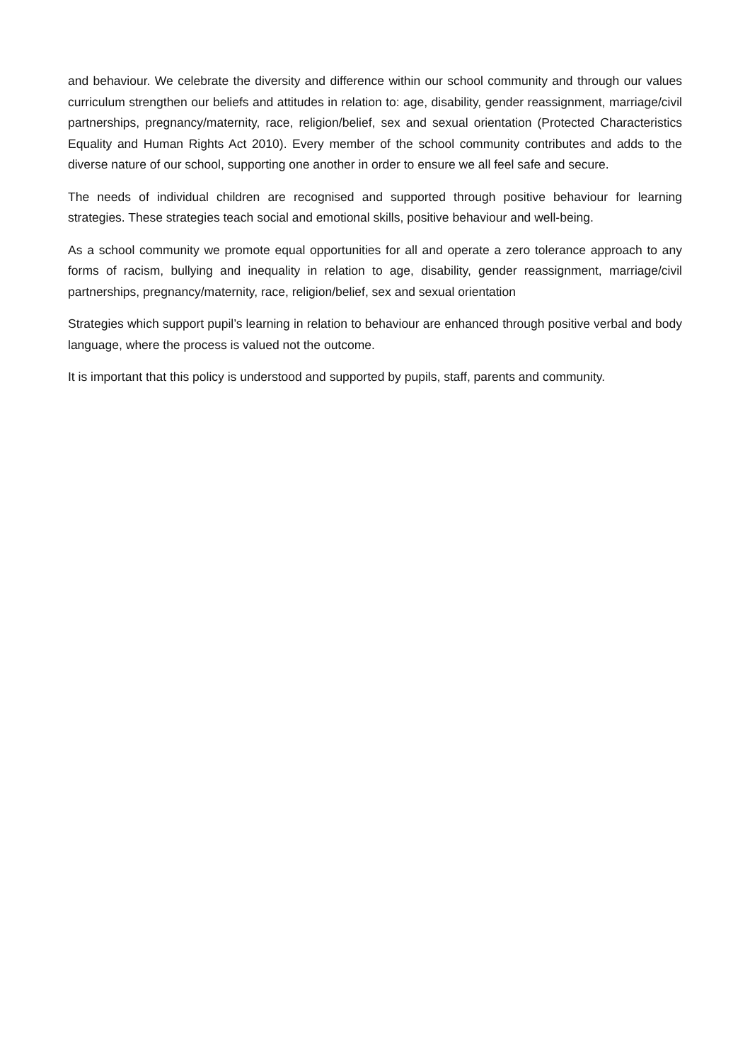and behaviour. We celebrate the diversity and difference within our school community and through our values curriculum strengthen our beliefs and attitudes in relation to: age, disability, gender reassignment, marriage/civil partnerships, pregnancy/maternity, race, religion/belief, sex and sexual orientation (Protected Characteristics Equality and Human Rights Act 2010). Every member of the school community contributes and adds to the diverse nature of our school, supporting one another in order to ensure we all feel safe and secure.
The needs of individual children are recognised and supported through positive behaviour for learning strategies. These strategies teach social and emotional skills, positive behaviour and well-being.
As a school community we promote equal opportunities for all and operate a zero tolerance approach to any forms of racism, bullying and inequality in relation to age, disability, gender reassignment, marriage/civil partnerships, pregnancy/maternity, race, religion/belief, sex and sexual orientation
Strategies which support pupil’s learning in relation to behaviour are enhanced through positive verbal and body language, where the process is valued not the outcome.
It is important that this policy is understood and supported by pupils, staff, parents and community.